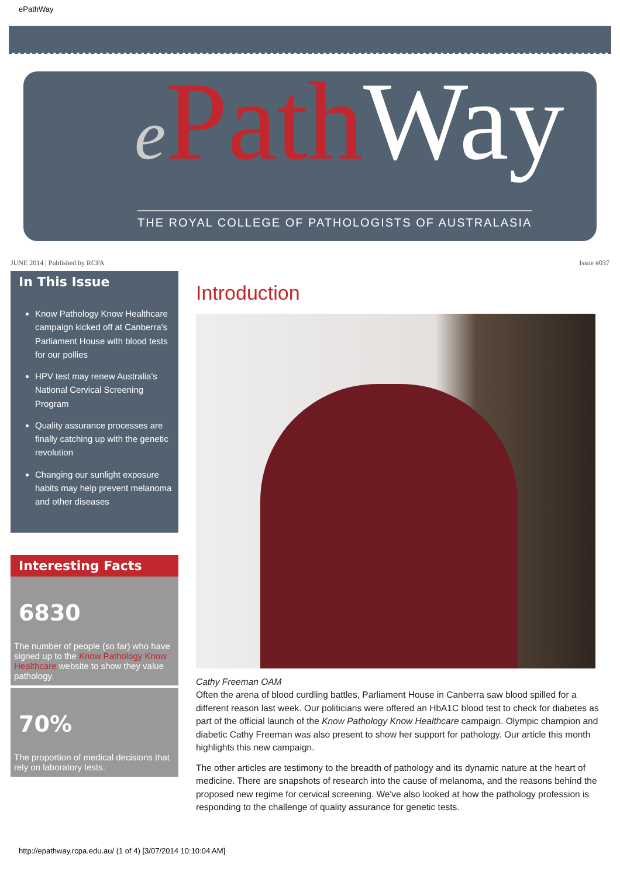ePathWay
ePath Way
THE ROYAL COLLEGE OF PATHOLOGISTS OF AUSTRALASIA
JUNE 2014 | Published by RCPA Issue #037
In This Issue
Know Pathology Know Healthcare campaign kicked off at Canberra's Parliament House with blood tests for our pollies
HPV test may renew Australia's National Cervical Screening Program
Quality assurance processes are finally catching up with the genetic revolution
Changing our sunlight exposure habits may help prevent melanoma and other diseases
Interesting Facts
6830
The number of people (so far) who have signed up to the Know Pathology Know Healthcare website to show they value pathology.
70%
The proportion of medical decisions that rely on laboratory tests.
Introduction
Cathy Freeman OAM
Often the arena of blood curdling battles, Parliament House in Canberra saw blood spilled for a different reason last week. Our politicians were offered an HbA1C blood test to check for diabetes as part of the official launch of the Know Pathology Know Healthcare campaign. Olympic champion and diabetic Cathy Freeman was also present to show her support for pathology. Our article this month highlights this new campaign.
The other articles are testimony to the breadth of pathology and its dynamic nature at the heart of medicine. There are snapshots of research into the cause of melanoma, and the reasons behind the proposed new regime for cervical screening. We've also looked at how the pathology profession is responding to the challenge of quality assurance for genetic tests.
http://epathway.rcpa.edu.au/ (1 of 4) [3/07/2014 10:10:04 AM]